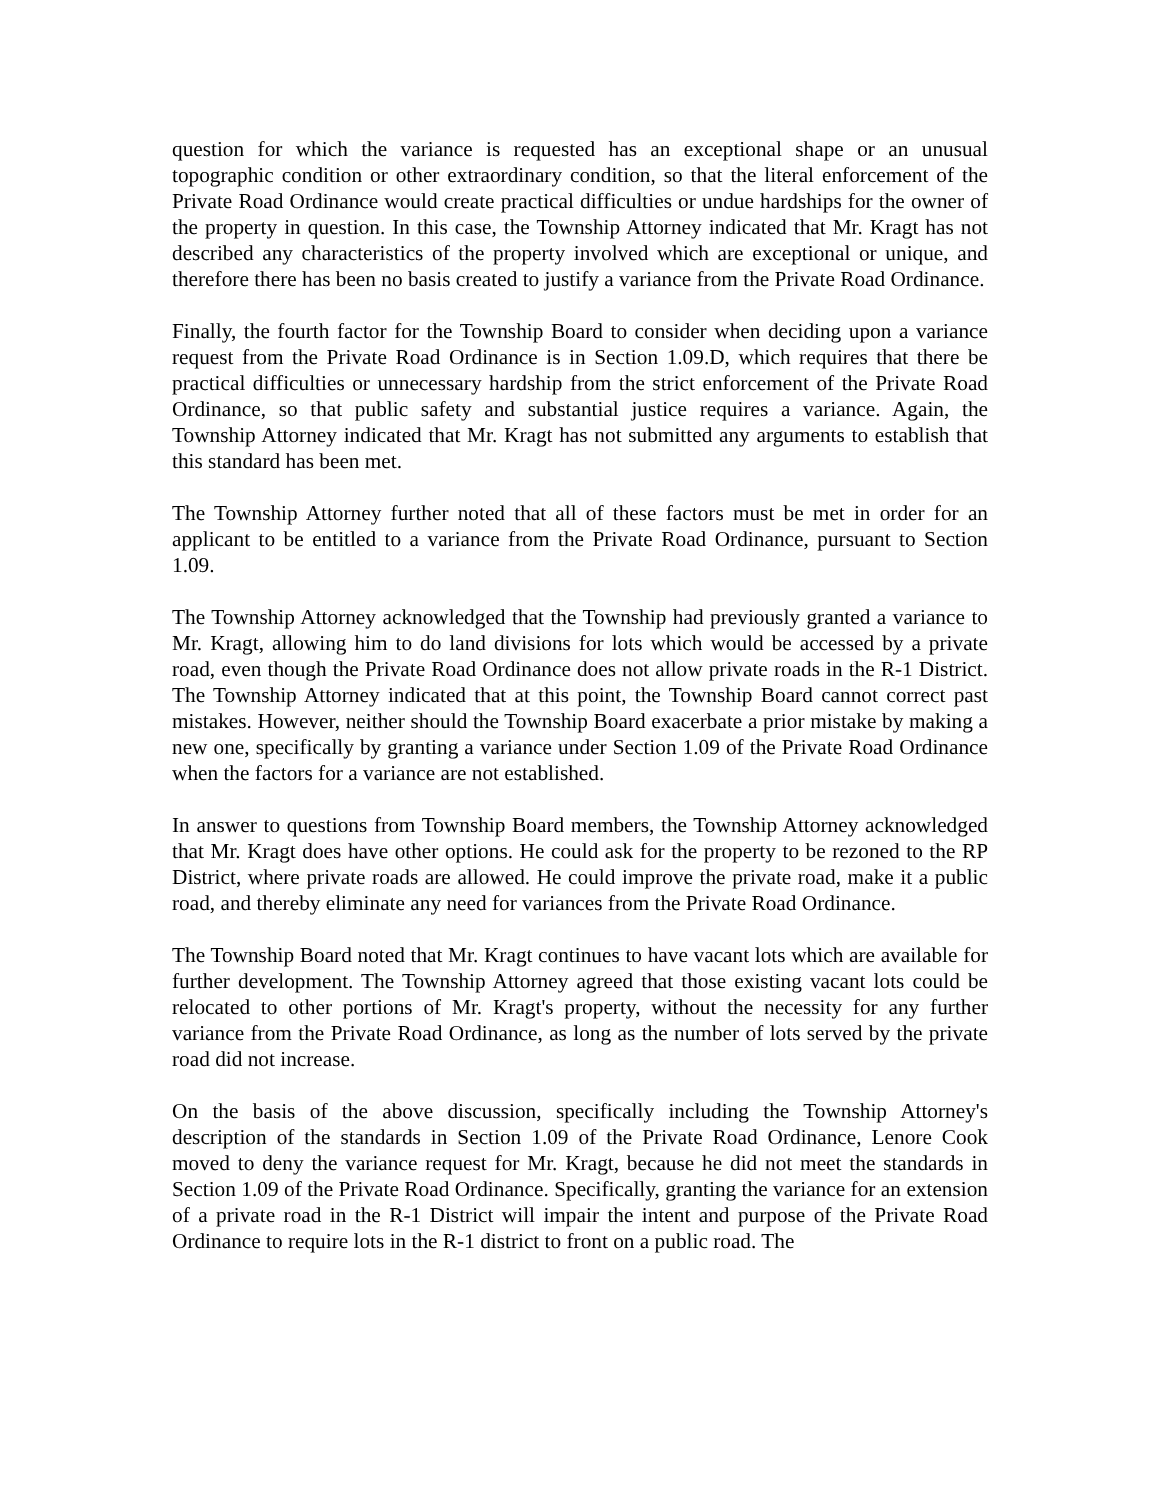question for which the variance is requested has an exceptional shape or an unusual topographic condition or other extraordinary condition, so that the literal enforcement of the Private Road Ordinance would create practical difficulties or undue hardships for the owner of the property in question. In this case, the Township Attorney indicated that Mr. Kragt has not described any characteristics of the property involved which are exceptional or unique, and therefore there has been no basis created to justify a variance from the Private Road Ordinance.
Finally, the fourth factor for the Township Board to consider when deciding upon a variance request from the Private Road Ordinance is in Section 1.09.D, which requires that there be practical difficulties or unnecessary hardship from the strict enforcement of the Private Road Ordinance, so that public safety and substantial justice requires a variance. Again, the Township Attorney indicated that Mr. Kragt has not submitted any arguments to establish that this standard has been met.
The Township Attorney further noted that all of these factors must be met in order for an applicant to be entitled to a variance from the Private Road Ordinance, pursuant to Section 1.09.
The Township Attorney acknowledged that the Township had previously granted a variance to Mr. Kragt, allowing him to do land divisions for lots which would be accessed by a private road, even though the Private Road Ordinance does not allow private roads in the R-1 District. The Township Attorney indicated that at this point, the Township Board cannot correct past mistakes. However, neither should the Township Board exacerbate a prior mistake by making a new one, specifically by granting a variance under Section 1.09 of the Private Road Ordinance when the factors for a variance are not established.
In answer to questions from Township Board members, the Township Attorney acknowledged that Mr. Kragt does have other options. He could ask for the property to be rezoned to the RP District, where private roads are allowed. He could improve the private road, make it a public road, and thereby eliminate any need for variances from the Private Road Ordinance.
The Township Board noted that Mr. Kragt continues to have vacant lots which are available for further development. The Township Attorney agreed that those existing vacant lots could be relocated to other portions of Mr. Kragt's property, without the necessity for any further variance from the Private Road Ordinance, as long as the number of lots served by the private road did not increase.
On the basis of the above discussion, specifically including the Township Attorney's description of the standards in Section 1.09 of the Private Road Ordinance, Lenore Cook moved to deny the variance request for Mr. Kragt, because he did not meet the standards in Section 1.09 of the Private Road Ordinance. Specifically, granting the variance for an extension of a private road in the R-1 District will impair the intent and purpose of the Private Road Ordinance to require lots in the R-1 district to front on a public road. The